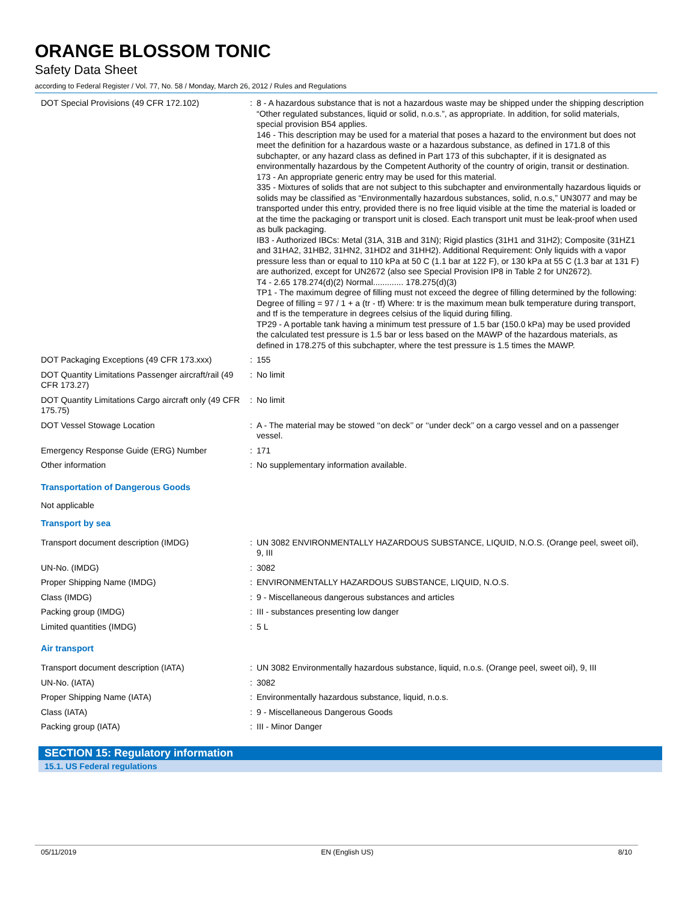ORANGE BLOSSOM TONIC
Safety Data Sheet
according to Federal Register / Vol. 77, No. 58 / Monday, March 26, 2012 / Rules and Regulations
| DOT Special Provisions (49 CFR 172.102) | : | 8 - A hazardous substance that is not a hazardous waste may be shipped under the shipping description “Other regulated substances, liquid or solid, n.o.s.”, as appropriate. In addition, for solid materials, special provision B54 applies. 146 - This description may be used for a material that poses a hazard to the environment but does not meet the definition for a hazardous waste or a hazardous substance, as defined in 171.8 of this subchapter, or any hazard class as defined in Part 173 of this subchapter, if it is designated as environmentally hazardous by the Competent Authority of the country of origin, transit or destination. 173 - An appropriate generic entry may be used for this material. 335 - Mixtures of solids that are not subject to this subchapter and environmentally hazardous liquids or solids may be classified as “Environmentally hazardous substances, solid, n.o.s,” UN3077 and may be transported under this entry, provided there is no free liquid visible at the time the material is loaded or at the time the packaging or transport unit is closed. Each transport unit must be leak-proof when used as bulk packaging. IB3 - Authorized IBCs: Metal (31A, 31B and 31N); Rigid plastics (31H1 and 31H2); Composite (31HZ1 and 31HA2, 31HB2, 31HN2, 31HD2 and 31HH2). Additional Requirement: Only liquids with a vapor pressure less than or equal to 110 kPa at 50 C (1.1 bar at 122 F), or 130 kPa at 55 C (1.3 bar at 131 F) are authorized, except for UN2672 (also see Special Provision IP8 in Table 2 for UN2672). T4 - 2.65 178.274(d)(2) Normal............. 178.275(d)(3) TP1 - The maximum degree of filling must not exceed the degree of filling determined by the following: Degree of filling = 97 / 1 + a (tr - tf) Where: tr is the maximum mean bulk temperature during transport, and tf is the temperature in degrees celsius of the liquid during filling. TP29 - A portable tank having a minimum test pressure of 1.5 bar (150.0 kPa) may be used provided the calculated test pressure is 1.5 bar or less based on the MAWP of the hazardous materials, as defined in 178.275 of this subchapter, where the test pressure is 1.5 times the MAWP. |
| DOT Packaging Exceptions (49 CFR 173.xxx) | : | 155 |
| DOT Quantity Limitations Passenger aircraft/rail (49 CFR 173.27) | : | No limit |
| DOT Quantity Limitations Cargo aircraft only (49 CFR 175.75) | : | No limit |
| DOT Vessel Stowage Location | : | A - The material may be stowed ‘‘on deck’’ or ‘‘under deck’’ on a cargo vessel and on a passenger vessel. |
| Emergency Response Guide (ERG) Number | : | 171 |
| Other information | : | No supplementary information available. |
Transportation of Dangerous Goods
Not applicable
Transport by sea
| Transport document description (IMDG) | : | UN 3082 ENVIRONMENTALLY HAZARDOUS SUBSTANCE, LIQUID, N.O.S. (Orange peel, sweet oil), 9, III |
| UN-No. (IMDG) | : | 3082 |
| Proper Shipping Name (IMDG) | : | ENVIRONMENTALLY HAZARDOUS SUBSTANCE, LIQUID, N.O.S. |
| Class (IMDG) | : | 9 - Miscellaneous dangerous substances and articles |
| Packing group (IMDG) | : | III - substances presenting low danger |
| Limited quantities (IMDG) | : | 5 L |
Air transport
| Transport document description (IATA) | : | UN 3082 Environmentally hazardous substance, liquid, n.o.s. (Orange peel, sweet oil), 9, III |
| UN-No. (IATA) | : | 3082 |
| Proper Shipping Name (IATA) | : | Environmentally hazardous substance, liquid, n.o.s. |
| Class (IATA) | : | 9 - Miscellaneous Dangerous Goods |
| Packing group (IATA) | : | III - Minor Danger |
SECTION 15: Regulatory information
15.1. US Federal regulations
05/11/2019 EN (English US) 8/10